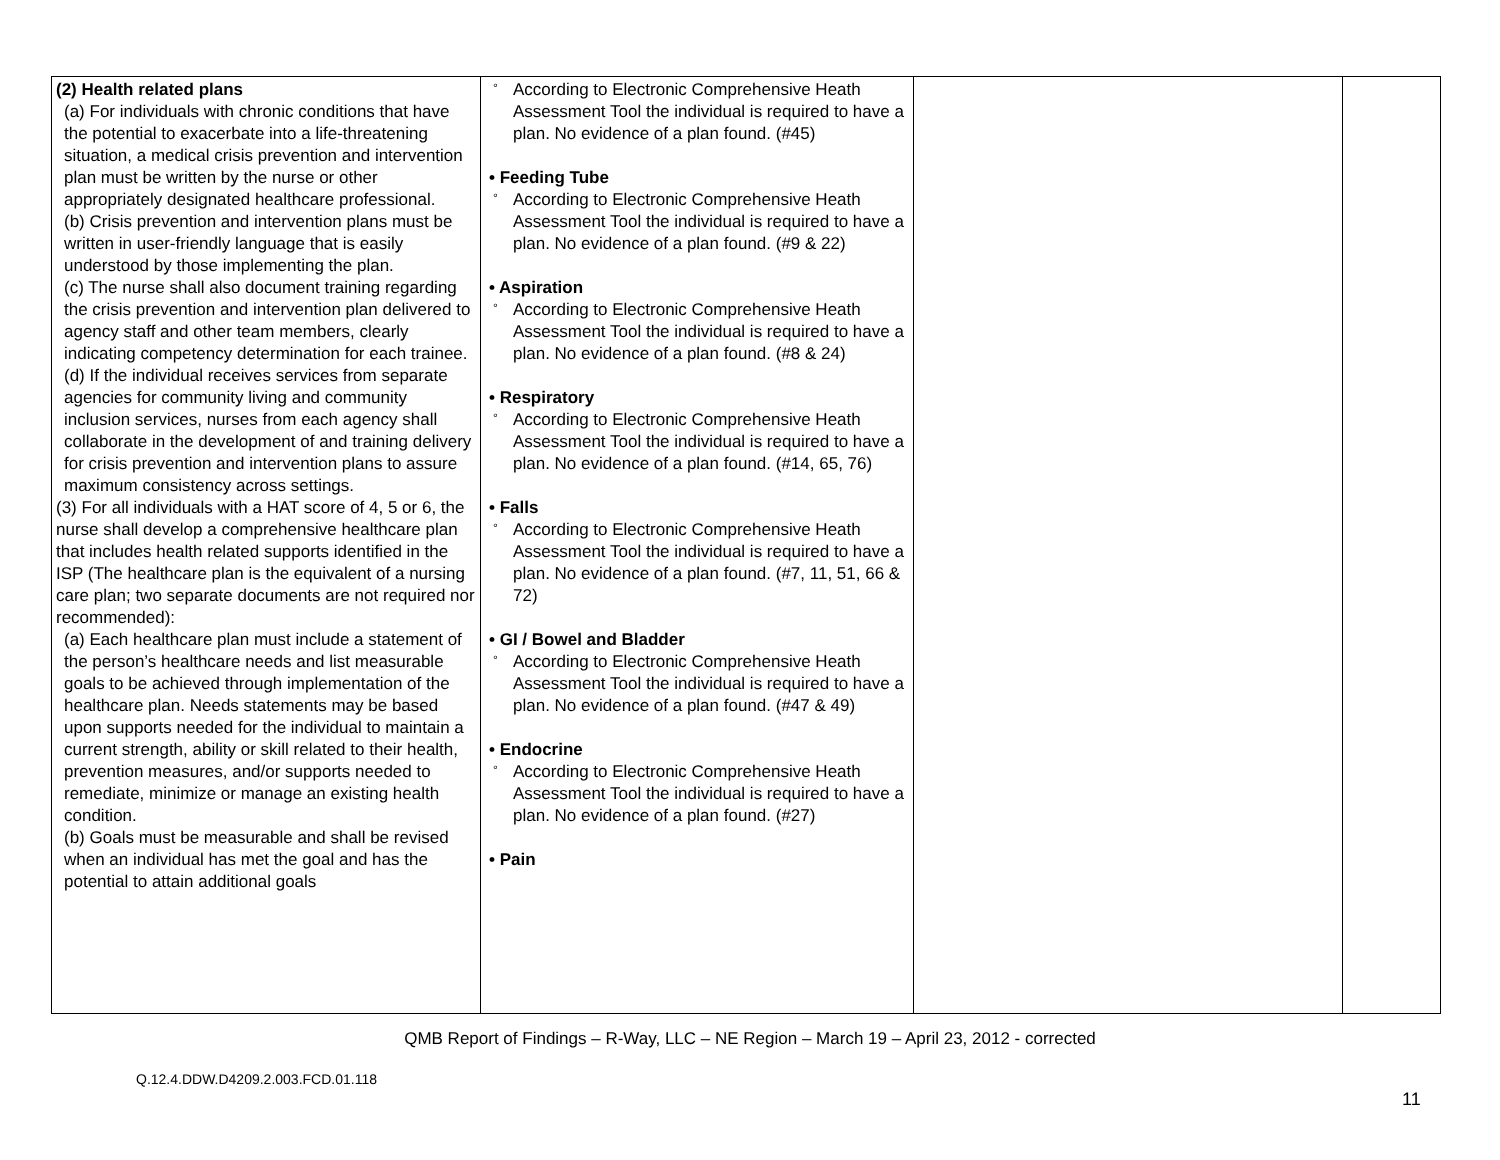| (2) Health related plans (a) For individuals with chronic conditions that have the potential to exacerbate into a life-threatening situation, a medical crisis prevention and intervention plan must be written by the nurse or other appropriately designated healthcare professional. (b) Crisis prevention and intervention plans must be written in user-friendly language that is easily understood by those implementing the plan. (c) The nurse shall also document training regarding the crisis prevention and intervention plan delivered to agency staff and other team members, clearly indicating competency determination for each trainee. (d) If the individual receives services from separate agencies for community living and community inclusion services, nurses from each agency shall collaborate in the development of and training delivery for crisis prevention and intervention plans to assure maximum consistency across settings. (3) For all individuals with a HAT score of 4, 5 or 6, the nurse shall develop a comprehensive healthcare plan that includes health related supports identified in the ISP (The healthcare plan is the equivalent of a nursing care plan; two separate documents are not required nor recommended): (a) Each healthcare plan must include a statement of the person’s healthcare needs and list measurable goals to be achieved through implementation of the healthcare plan. Needs statements may be based upon supports needed for the individual to maintain a current strength, ability or skill related to their health, prevention measures, and/or supports needed to remediate, minimize or manage an existing health condition. (b) Goals must be measurable and shall be revised when an individual has met the goal and has the potential to attain additional goals | ° According to Electronic Comprehensive Heath Assessment Tool the individual is required to have a plan. No evidence of a plan found. (#45) • Feeding Tube ° According to Electronic Comprehensive Heath Assessment Tool the individual is required to have a plan. No evidence of a plan found. (#9 & 22) • Aspiration ° According to Electronic Comprehensive Heath Assessment Tool the individual is required to have a plan. No evidence of a plan found. (#8 & 24) • Respiratory ° According to Electronic Comprehensive Heath Assessment Tool the individual is required to have a plan. No evidence of a plan found. (#14, 65, 76) • Falls ° According to Electronic Comprehensive Heath Assessment Tool the individual is required to have a plan. No evidence of a plan found. (#7, 11, 51, 66 & 72) • GI / Bowel and Bladder ° According to Electronic Comprehensive Heath Assessment Tool the individual is required to have a plan. No evidence of a plan found. (#47 & 49) • Endocrine ° According to Electronic Comprehensive Heath Assessment Tool the individual is required to have a plan. No evidence of a plan found. (#27) • Pain | | |
QMB Report of Findings – R-Way, LLC – NE Region – March 19 – April 23, 2012 - corrected
Q.12.4.DDW.D4209.2.003.FCD.01.118
11